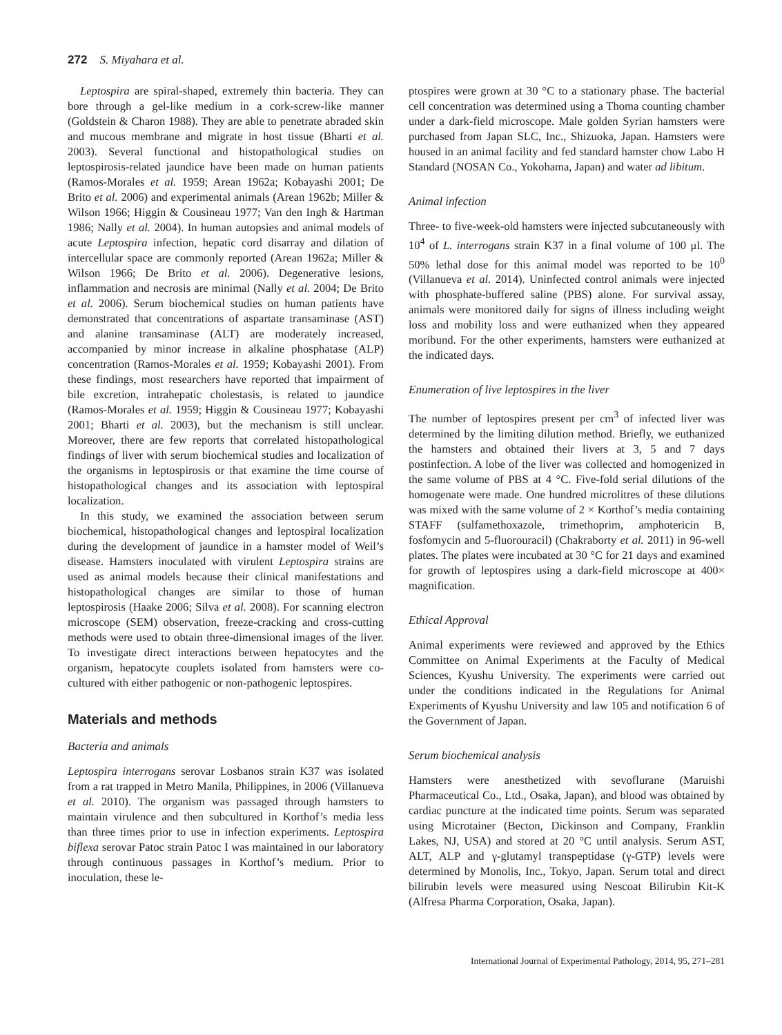272 S. Miyahara et al.
Leptospira are spiral-shaped, extremely thin bacteria. They can bore through a gel-like medium in a cork-screw-like manner (Goldstein & Charon 1988). They are able to penetrate abraded skin and mucous membrane and migrate in host tissue (Bharti et al. 2003). Several functional and histopathological studies on leptospirosis-related jaundice have been made on human patients (Ramos-Morales et al. 1959; Arean 1962a; Kobayashi 2001; De Brito et al. 2006) and experimental animals (Arean 1962b; Miller & Wilson 1966; Higgin & Cousineau 1977; Van den Ingh & Hartman 1986; Nally et al. 2004). In human autopsies and animal models of acute Leptospira infection, hepatic cord disarray and dilation of intercellular space are commonly reported (Arean 1962a; Miller & Wilson 1966; De Brito et al. 2006). Degenerative lesions, inflammation and necrosis are minimal (Nally et al. 2004; De Brito et al. 2006). Serum biochemical studies on human patients have demonstrated that concentrations of aspartate transaminase (AST) and alanine transaminase (ALT) are moderately increased, accompanied by minor increase in alkaline phosphatase (ALP) concentration (Ramos-Morales et al. 1959; Kobayashi 2001). From these findings, most researchers have reported that impairment of bile excretion, intrahepatic cholestasis, is related to jaundice (Ramos-Morales et al. 1959; Higgin & Cousineau 1977; Kobayashi 2001; Bharti et al. 2003), but the mechanism is still unclear. Moreover, there are few reports that correlated histopathological findings of liver with serum biochemical studies and localization of the organisms in leptospirosis or that examine the time course of histopathological changes and its association with leptospiral localization.
In this study, we examined the association between serum biochemical, histopathological changes and leptospiral localization during the development of jaundice in a hamster model of Weil’s disease. Hamsters inoculated with virulent Leptospira strains are used as animal models because their clinical manifestations and histopathological changes are similar to those of human leptospirosis (Haake 2006; Silva et al. 2008). For scanning electron microscope (SEM) observation, freeze-cracking and cross-cutting methods were used to obtain three-dimensional images of the liver. To investigate direct interactions between hepatocytes and the organism, hepatocyte couplets isolated from hamsters were co-cultured with either pathogenic or non-pathogenic leptospires.
Materials and methods
Bacteria and animals
Leptospira interrogans serovar Losbanos strain K37 was isolated from a rat trapped in Metro Manila, Philippines, in 2006 (Villanueva et al. 2010). The organism was passaged through hamsters to maintain virulence and then subcultured in Korthof’s media less than three times prior to use in infection experiments. Leptospira biflexa serovar Patoc strain Patoc I was maintained in our laboratory through continuous passages in Korthof’s medium. Prior to inoculation, these le-
ptospires were grown at 30 °C to a stationary phase. The bacterial cell concentration was determined using a Thoma counting chamber under a dark-field microscope. Male golden Syrian hamsters were purchased from Japan SLC, Inc., Shizuoka, Japan. Hamsters were housed in an animal facility and fed standard hamster chow Labo H Standard (NOSAN Co., Yokohama, Japan) and water ad libitum.
Animal infection
Three- to five-week-old hamsters were injected subcutaneously with 10<sup>4</sup> of L. interrogans strain K37 in a final volume of 100 μl. The 50% lethal dose for this animal model was reported to be 10<sup>0</sup> (Villanueva et al. 2014). Uninfected control animals were injected with phosphate-buffered saline (PBS) alone. For survival assay, animals were monitored daily for signs of illness including weight loss and mobility loss and were euthanized when they appeared moribund. For the other experiments, hamsters were euthanized at the indicated days.
Enumeration of live leptospires in the liver
The number of leptospires present per cm<sup>3</sup> of infected liver was determined by the limiting dilution method. Briefly, we euthanized the hamsters and obtained their livers at 3, 5 and 7 days postinfection. A lobe of the liver was collected and homogenized in the same volume of PBS at 4 °C. Five-fold serial dilutions of the homogenate were made. One hundred microlitres of these dilutions was mixed with the same volume of 2 × Korthof’s media containing STAFF (sulfamethoxazole, trimethoprim, amphotericin B, fosfomycin and 5-fluorouracil) (Chakraborty et al. 2011) in 96-well plates. The plates were incubated at 30 °C for 21 days and examined for growth of leptospires using a dark-field microscope at 400× magnification.
Ethical Approval
Animal experiments were reviewed and approved by the Ethics Committee on Animal Experiments at the Faculty of Medical Sciences, Kyushu University. The experiments were carried out under the conditions indicated in the Regulations for Animal Experiments of Kyushu University and law 105 and notification 6 of the Government of Japan.
Serum biochemical analysis
Hamsters were anesthetized with sevoflurane (Maruishi Pharmaceutical Co., Ltd., Osaka, Japan), and blood was obtained by cardiac puncture at the indicated time points. Serum was separated using Microtainer (Becton, Dickinson and Company, Franklin Lakes, NJ, USA) and stored at 20 °C until analysis. Serum AST, ALT, ALP and γ-glutamyl transpeptidase (γ-GTP) levels were determined by Monolis, Inc., Tokyo, Japan. Serum total and direct bilirubin levels were measured using Nescoat Bilirubin Kit-K (Alfresa Pharma Corporation, Osaka, Japan).
International Journal of Experimental Pathology, 2014, 95, 271–281